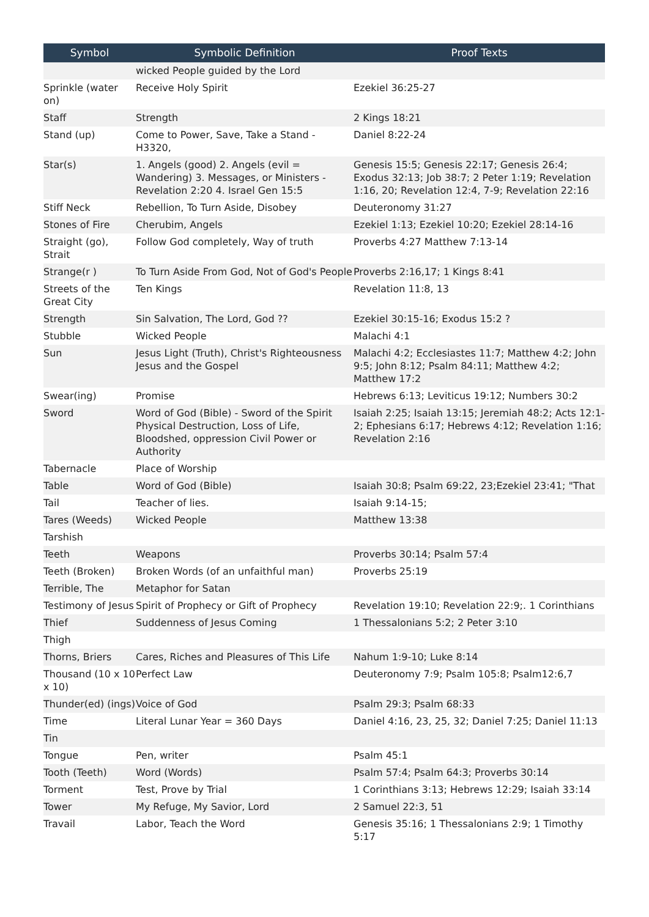| Symbol | Symbolic Definition | Proof Texts |
| --- | --- | --- |
| | wicked People guided by the Lord | |
| Sprinkle (water on) | Receive Holy Spirit | Ezekiel 36:25-27 |
| Staff | Strength | 2 Kings 18:21 |
| Stand (up) | Come to Power, Save, Take a Stand - H3320, | Daniel 8:22-24 |
| Star(s) | 1. Angels (good) 2. Angels (evil = Wandering) 3. Messages, or Ministers - Revelation 2:20 4. Israel Gen 15:5 | Genesis 15:5; Genesis 22:17; Genesis 26:4; Exodus 32:13; Job 38:7; 2 Peter 1:19; Revelation 1:16, 20; Revelation 12:4, 7-9; Revelation 22:16 |
| Stiff Neck | Rebellion, To Turn Aside, Disobey | Deuteronomy 31:27 |
| Stones of Fire | Cherubim, Angels | Ezekiel 1:13; Ezekiel 10:20; Ezekiel 28:14-16 |
| Straight (go), Strait | Follow God completely, Way of truth | Proverbs 4:27 Matthew 7:13-14 |
| Strange(r ) | To Turn Aside From God, Not of God's People | Proverbs 2:16,17; 1 Kings 8:41 |
| Streets of the Great City | Ten Kings | Revelation 11:8, 13 |
| Strength | Sin Salvation, The Lord, God ?? | Ezekiel 30:15-16; Exodus 15:2 ? |
| Stubble | Wicked People | Malachi 4:1 |
| Sun | Jesus Light (Truth), Christ's Righteousness Jesus and the Gospel | Malachi 4:2; Ecclesiastes 11:7; Matthew 4:2; John 9:5; John 8:12; Psalm 84:11; Matthew 4:2; Matthew 17:2 |
| Swear(ing) | Promise | Hebrews 6:13; Leviticus 19:12; Numbers 30:2 |
| Sword | Word of God (Bible) - Sword of the Spirit Physical Destruction, Loss of Life, Bloodshed, oppression Civil Power or Authority | Isaiah 2:25; Isaiah 13:15; Jeremiah 48:2; Acts 12:1-2; Ephesians 6:17; Hebrews 4:12; Revelation 1:16; Revelation 2:16 |
| Tabernacle | Place of Worship | |
| Table | Word of God (Bible) | Isaiah 30:8; Psalm 69:22, 23;Ezekiel 23:41; "That |
| Tail | Teacher of lies. | Isaiah 9:14-15; |
| Tares (Weeds) | Wicked People | Matthew 13:38 |
| Tarshish | | |
| Teeth | Weapons | Proverbs 30:14; Psalm 57:4 |
| Teeth (Broken) | Broken Words (of an unfaithful man) | Proverbs 25:19 |
| Terrible, The | Metaphor for Satan | |
| Testimony of Jesus | Spirit of Prophecy or Gift of Prophecy | Revelation 19:10; Revelation 22:9;. 1 Corinthians |
| Thief | Suddenness of Jesus Coming | 1 Thessalonians 5:2; 2 Peter 3:10 |
| Thigh | | |
| Thorns, Briers | Cares, Riches and Pleasures of This Life | Nahum 1:9-10; Luke 8:14 |
| Thousand (10 x 10 x 10) | Perfect Law | Deuteronomy 7:9; Psalm 105:8; Psalm12:6,7 |
| Thunder(ed) (ings) | Voice of God | Psalm 29:3; Psalm 68:33 |
| Time | Literal Lunar Year = 360 Days | Daniel 4:16, 23, 25, 32; Daniel 7:25; Daniel 11:13 |
| Tin | | |
| Tongue | Pen, writer | Psalm 45:1 |
| Tooth (Teeth) | Word (Words) | Psalm 57:4; Psalm 64:3; Proverbs 30:14 |
| Torment | Test, Prove by Trial | 1 Corinthians 3:13; Hebrews 12:29; Isaiah 33:14 |
| Tower | My Refuge, My Savior, Lord | 2 Samuel 22:3, 51 |
| Travail | Labor, Teach the Word | Genesis 35:16; 1 Thessalonians 2:9; 1 Timothy 5:17 |